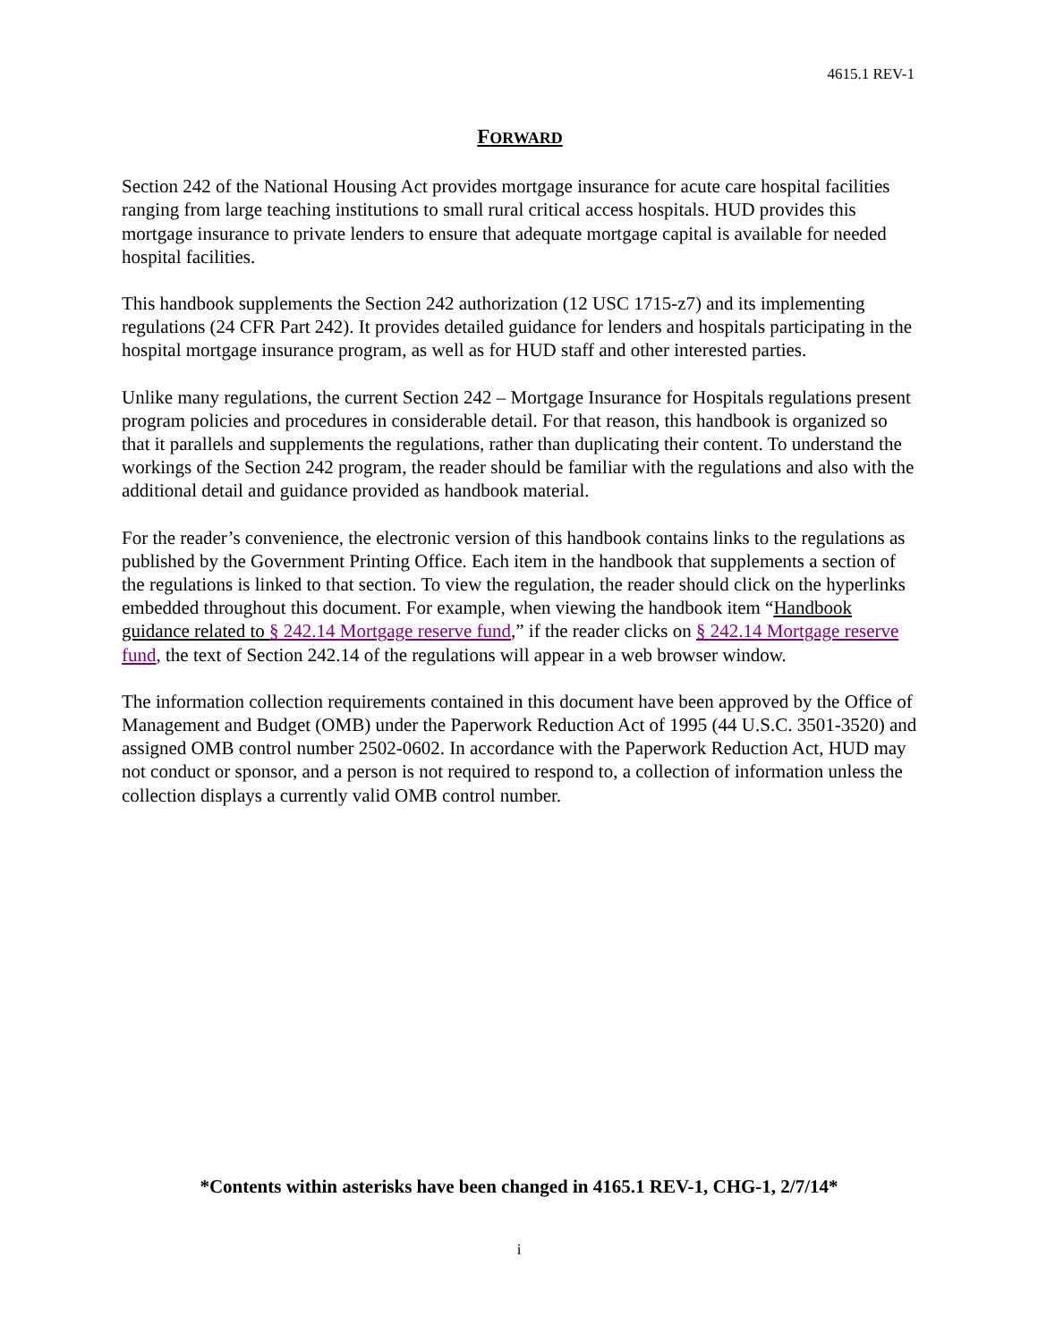4615.1 REV-1
FORWARD
Section 242 of the National Housing Act provides mortgage insurance for acute care hospital facilities ranging from large teaching institutions to small rural critical access hospitals. HUD provides this mortgage insurance to private lenders to ensure that adequate mortgage capital is available for needed hospital facilities.
This handbook supplements the Section 242 authorization (12 USC 1715-z7) and its implementing regulations (24 CFR Part 242). It provides detailed guidance for lenders and hospitals participating in the hospital mortgage insurance program, as well as for HUD staff and other interested parties.
Unlike many regulations, the current Section 242 – Mortgage Insurance for Hospitals regulations present program policies and procedures in considerable detail. For that reason, this handbook is organized so that it parallels and supplements the regulations, rather than duplicating their content. To understand the workings of the Section 242 program, the reader should be familiar with the regulations and also with the additional detail and guidance provided as handbook material.
For the reader’s convenience, the electronic version of this handbook contains links to the regulations as published by the Government Printing Office. Each item in the handbook that supplements a section of the regulations is linked to that section. To view the regulation, the reader should click on the hyperlinks embedded throughout this document. For example, when viewing the handbook item “Handbook guidance related to § 242.14 Mortgage reserve fund,” if the reader clicks on § 242.14 Mortgage reserve fund, the text of Section 242.14 of the regulations will appear in a web browser window.
The information collection requirements contained in this document have been approved by the Office of Management and Budget (OMB) under the Paperwork Reduction Act of 1995 (44 U.S.C. 3501-3520) and assigned OMB control number 2502-0602. In accordance with the Paperwork Reduction Act, HUD may not conduct or sponsor, and a person is not required to respond to, a collection of information unless the collection displays a currently valid OMB control number.
*Contents within asterisks have been changed in 4165.1 REV-1, CHG-1, 2/7/14*
i